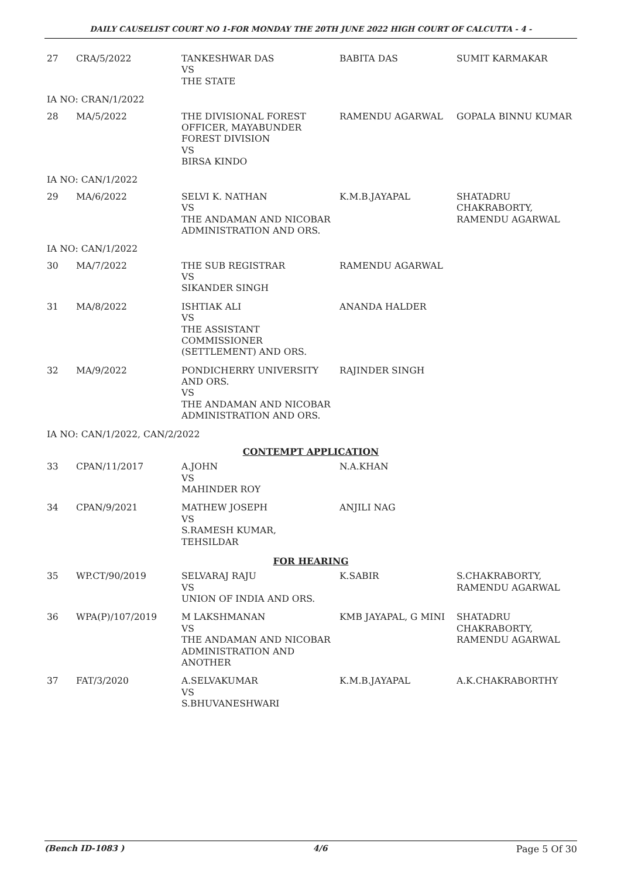DAILY CAUSELIST COURT NO 1-FOR MONDAY THE 20TH JUNE 2022 HIGH COURT OF CALCUTTA - 4 -
| 27 | CRA/5/2022 | TANKESHWAR DAS VS THE STATE | BABITA DAS | SUMIT KARMAKAR |
| IA NO: CRAN/1/2022 | | | | |
| 28 | MA/5/2022 | THE DIVISIONAL FOREST OFFICER, MAYABUNDER FOREST DIVISION VS BIRSA KINDO | RAMENDU AGARWAL | GOPALA BINNU KUMAR |
| IA NO: CAN/1/2022 | | | | |
| 29 | MA/6/2022 | SELVI K. NATHAN VS THE ANDAMAN AND NICOBAR ADMINISTRATION AND ORS. | K.M.B.JAYAPAL | SHATADRU CHAKRABORTY, RAMENDU AGARWAL |
| IA NO: CAN/1/2022 | | | | |
| 30 | MA/7/2022 | THE SUB REGISTRAR VS SIKANDER SINGH | RAMENDU AGARWAL | |
| 31 | MA/8/2022 | ISHTIAK ALI VS THE ASSISTANT COMMISSIONER (SETTLEMENT) AND ORS. | ANANDA HALDER | |
| 32 | MA/9/2022 | PONDICHERRY UNIVERSITY AND ORS. VS THE ANDAMAN AND NICOBAR ADMINISTRATION AND ORS. | RAJINDER SINGH | |
| IA NO: CAN/1/2022, CAN/2/2022 | | | | |
| CONTEMPT APPLICATION | | | | |
| 33 | CPAN/11/2017 | A.JOHN VS MAHINDER ROY | N.A.KHAN | |
| 34 | CPAN/9/2021 | MATHEW JOSEPH VS S.RAMESH KUMAR, TEHSILDAR | ANJILI NAG | |
| FOR HEARING | | | | |
| 35 | WP.CT/90/2019 | SELVARAJ RAJU VS UNION OF INDIA AND ORS. | K.SABIR | S.CHAKRABORTY, RAMENDU AGARWAL |
| 36 | WPA(P)/107/2019 | M LAKSHMANAN VS THE ANDAMAN AND NICOBAR ADMINISTRATION AND ANOTHER | KMB JAYAPAL, G MINI | SHATADRU CHAKRABORTY, RAMENDU AGARWAL |
| 37 | FAT/3/2020 | A.SELVAKUMAR VS S.BHUVANESHWARI | K.M.B.JAYAPAL | A.K.CHAKRABORTHY |
(Bench ID-1083 ) 4/6 Page 5 Of 30